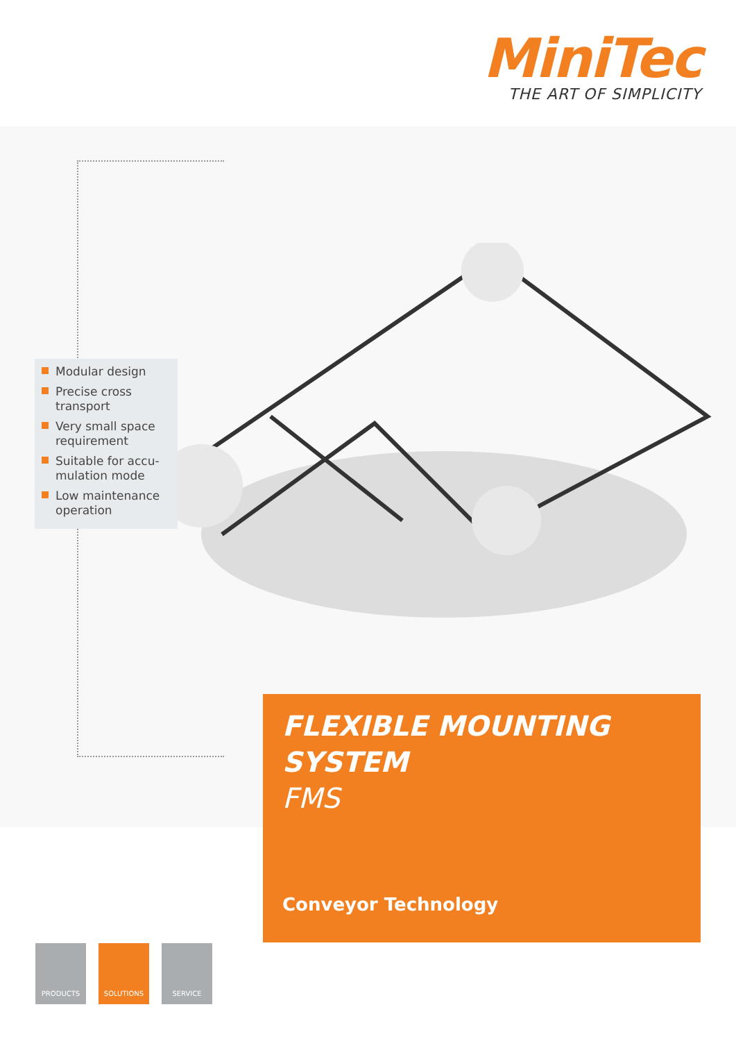MiniTec
THE ART OF SIMPLICITY
Modular design
Precise cross transport
Very small space requirement
Suitable for accu-mulation mode
Low maintenance operation
FLEXIBLE MOUNTING
SYSTEM
FMS
Conveyor Technology
PRODUCTS SOLUTIONS SERVICE